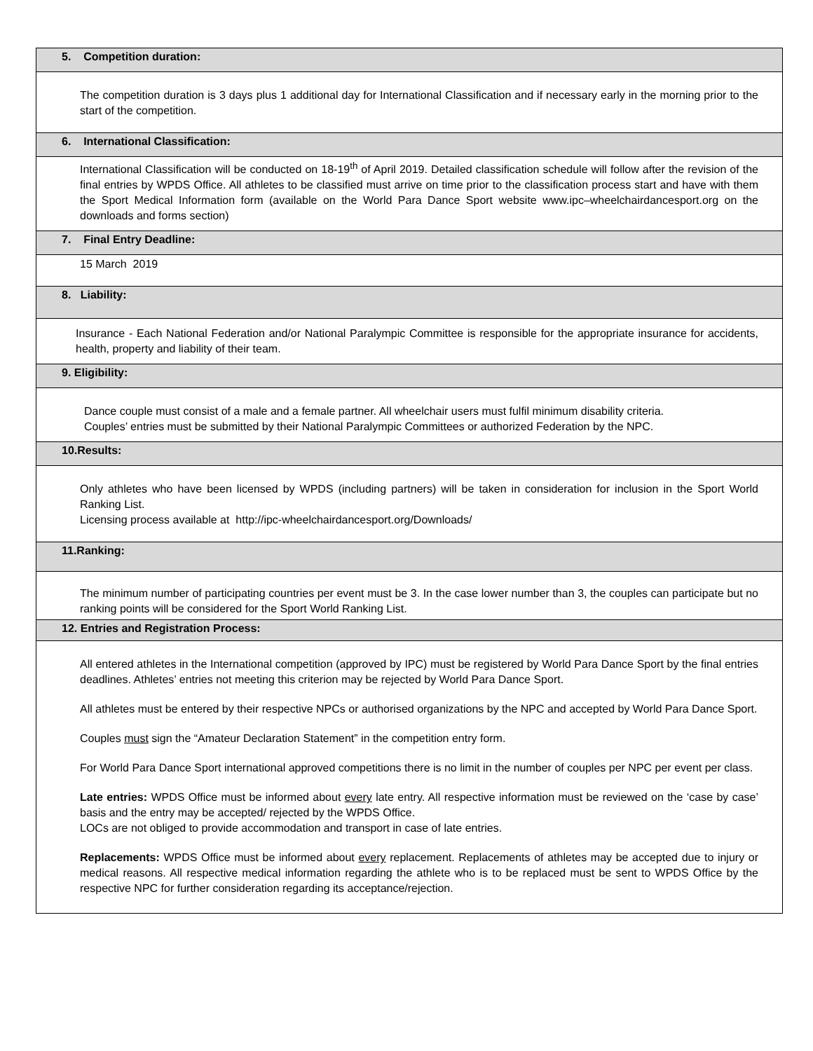| 5. Competition duration: |
| The competition duration is 3 days plus 1 additional day for International Classification and if necessary early in the morning prior to the start of the competition. |
| 6. International Classification: |
| International Classification will be conducted on 18-19<sup>th</sup> of April 2019. Detailed classification schedule will follow after the revision of the final entries by WPDS Office. All athletes to be classified must arrive on time prior to the classification process start and have with them the Sport Medical Information form (available on the World Para Dance Sport website www.ipc–wheelchairdancesport.org on the downloads and forms section) |
| 7. Final Entry Deadline: |
| 15 March 2019 |
| 8. Liability: |
| Insurance - Each National Federation and/or National Paralympic Committee is responsible for the appropriate insurance for accidents, health, property and liability of their team. |
| 9. Eligibility: |
| Dance couple must consist of a male and a female partner. All wheelchair users must fulfil minimum disability criteria. Couples’ entries must be submitted by their National Paralympic Committees or authorized Federation by the NPC. |
| 10.Results: |
| Only athletes who have been licensed by WPDS (including partners) will be taken in consideration for inclusion in the Sport World Ranking List. Licensing process available at http://ipc-wheelchairdancesport.org/Downloads/ |
| 11.Ranking: |
| The minimum number of participating countries per event must be 3. In the case lower number than 3, the couples can participate but no ranking points will be considered for the Sport World Ranking List. |
| 12. Entries and Registration Process: |
| All entered athletes in the International competition (approved by IPC) must be registered by World Para Dance Sport by the final entries deadlines. Athletes’ entries not meeting this criterion may be rejected by World Para Dance Sport. All athletes must be entered by their respective NPCs or authorised organizations by the NPC and accepted by World Para Dance Sport. Couples must sign the “Amateur Declaration Statement” in the competition entry form. For World Para Dance Sport international approved competitions there is no limit in the number of couples per NPC per event per class. Late entries: WPDS Office must be informed about every late entry. All respective information must be reviewed on the ‘case by case’ basis and the entry may be accepted/ rejected by the WPDS Office. LOCs are not obliged to provide accommodation and transport in case of late entries. Replacements: WPDS Office must be informed about every replacement. Replacements of athletes may be accepted due to injury or medical reasons. All respective medical information regarding the athlete who is to be replaced must be sent to WPDS Office by the respective NPC for further consideration regarding its acceptance/rejection. |